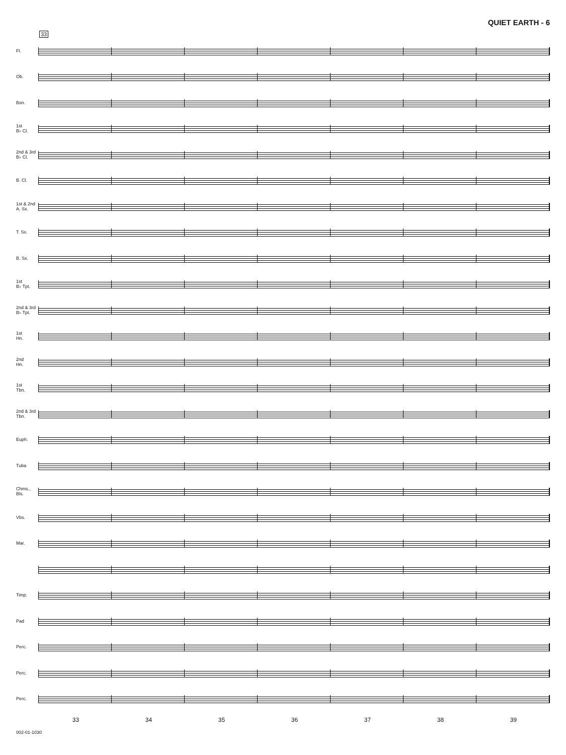QUIET EARTH - 6
33
Fl.
Ob.
Bsn.
1st
B♭ Cl.
2nd & 3rd
B♭ Cl.
B. Cl.
1st & 2nd
A. Sx.
T. Sx.
B. Sx.
1st
B♭ Tpt.
2nd & 3rd
B♭ Tpt.
1st
Hn.
2nd
Hn.
1st
Tbn.
2nd & 3rd
Tbn.
Euph.
Tuba
Chms.,
Bls.
Vbs.
Mar.
Timp.
Pad
Perc.
Perc.
Perc.
33 34 35 36 37 38 39
002-01-1030